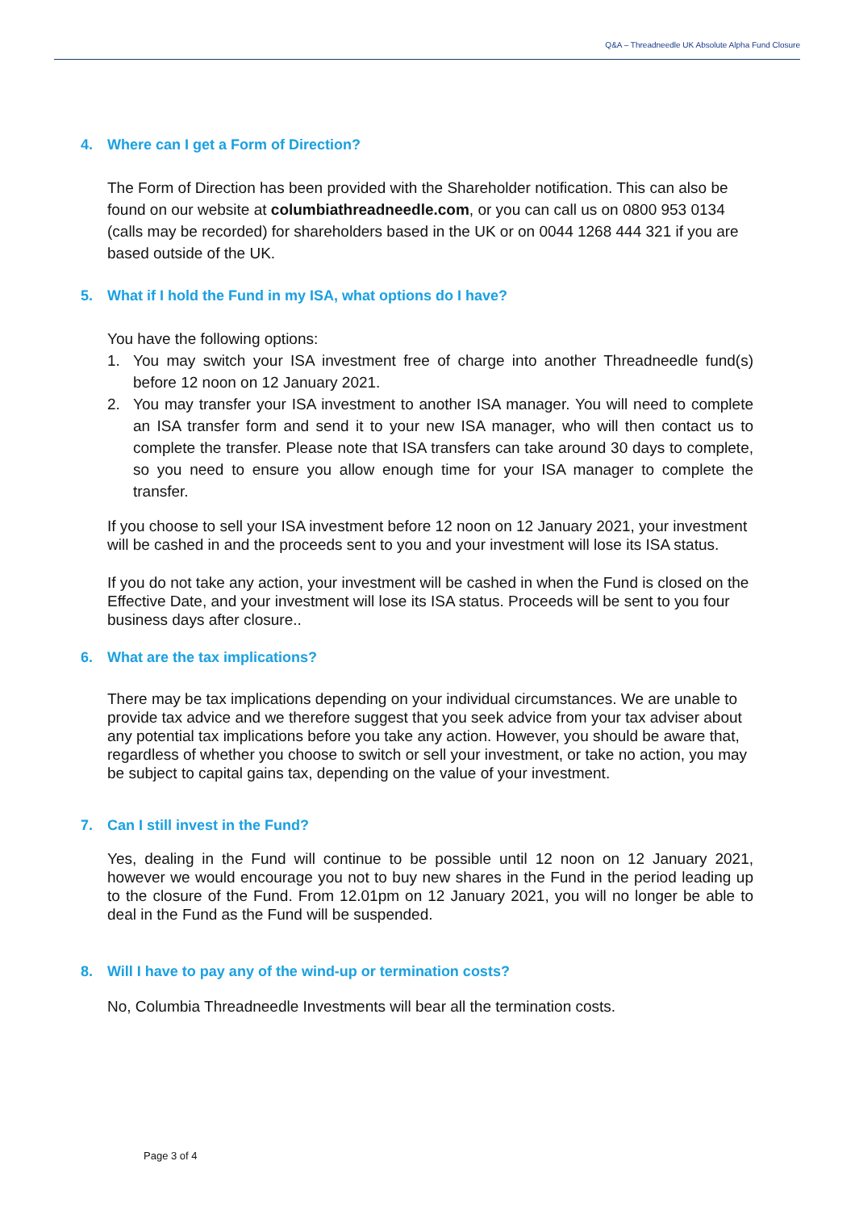Q&A – Threadneedle UK Absolute Alpha Fund Closure
4. Where can I get a Form of Direction?
The Form of Direction has been provided with the Shareholder notification. This can also be found on our website at columbiathreadneedle.com, or you can call us on 0800 953 0134 (calls may be recorded) for shareholders based in the UK or on 0044 1268 444 321 if you are based outside of the UK.
5. What if I hold the Fund in my ISA, what options do I have?
You have the following options:
1. You may switch your ISA investment free of charge into another Threadneedle fund(s) before 12 noon on 12 January 2021.
2. You may transfer your ISA investment to another ISA manager. You will need to complete an ISA transfer form and send it to your new ISA manager, who will then contact us to complete the transfer. Please note that ISA transfers can take around 30 days to complete, so you need to ensure you allow enough time for your ISA manager to complete the transfer.
If you choose to sell your ISA investment before 12 noon on 12 January 2021, your investment will be cashed in and the proceeds sent to you and your investment will lose its ISA status.
If you do not take any action, your investment will be cashed in when the Fund is closed on the Effective Date, and your investment will lose its ISA status. Proceeds will be sent to you four business days after closure..
6. What are the tax implications?
There may be tax implications depending on your individual circumstances. We are unable to provide tax advice and we therefore suggest that you seek advice from your tax adviser about any potential tax implications before you take any action. However, you should be aware that, regardless of whether you choose to switch or sell your investment, or take no action, you may be subject to capital gains tax, depending on the value of your investment.
7. Can I still invest in the Fund?
Yes, dealing in the Fund will continue to be possible until 12 noon on 12 January 2021, however we would encourage you not to buy new shares in the Fund in the period leading up to the closure of the Fund. From 12.01pm on 12 January 2021, you will no longer be able to deal in the Fund as the Fund will be suspended.
8. Will I have to pay any of the wind-up or termination costs?
No, Columbia Threadneedle Investments will bear all the termination costs.
Page 3 of 4